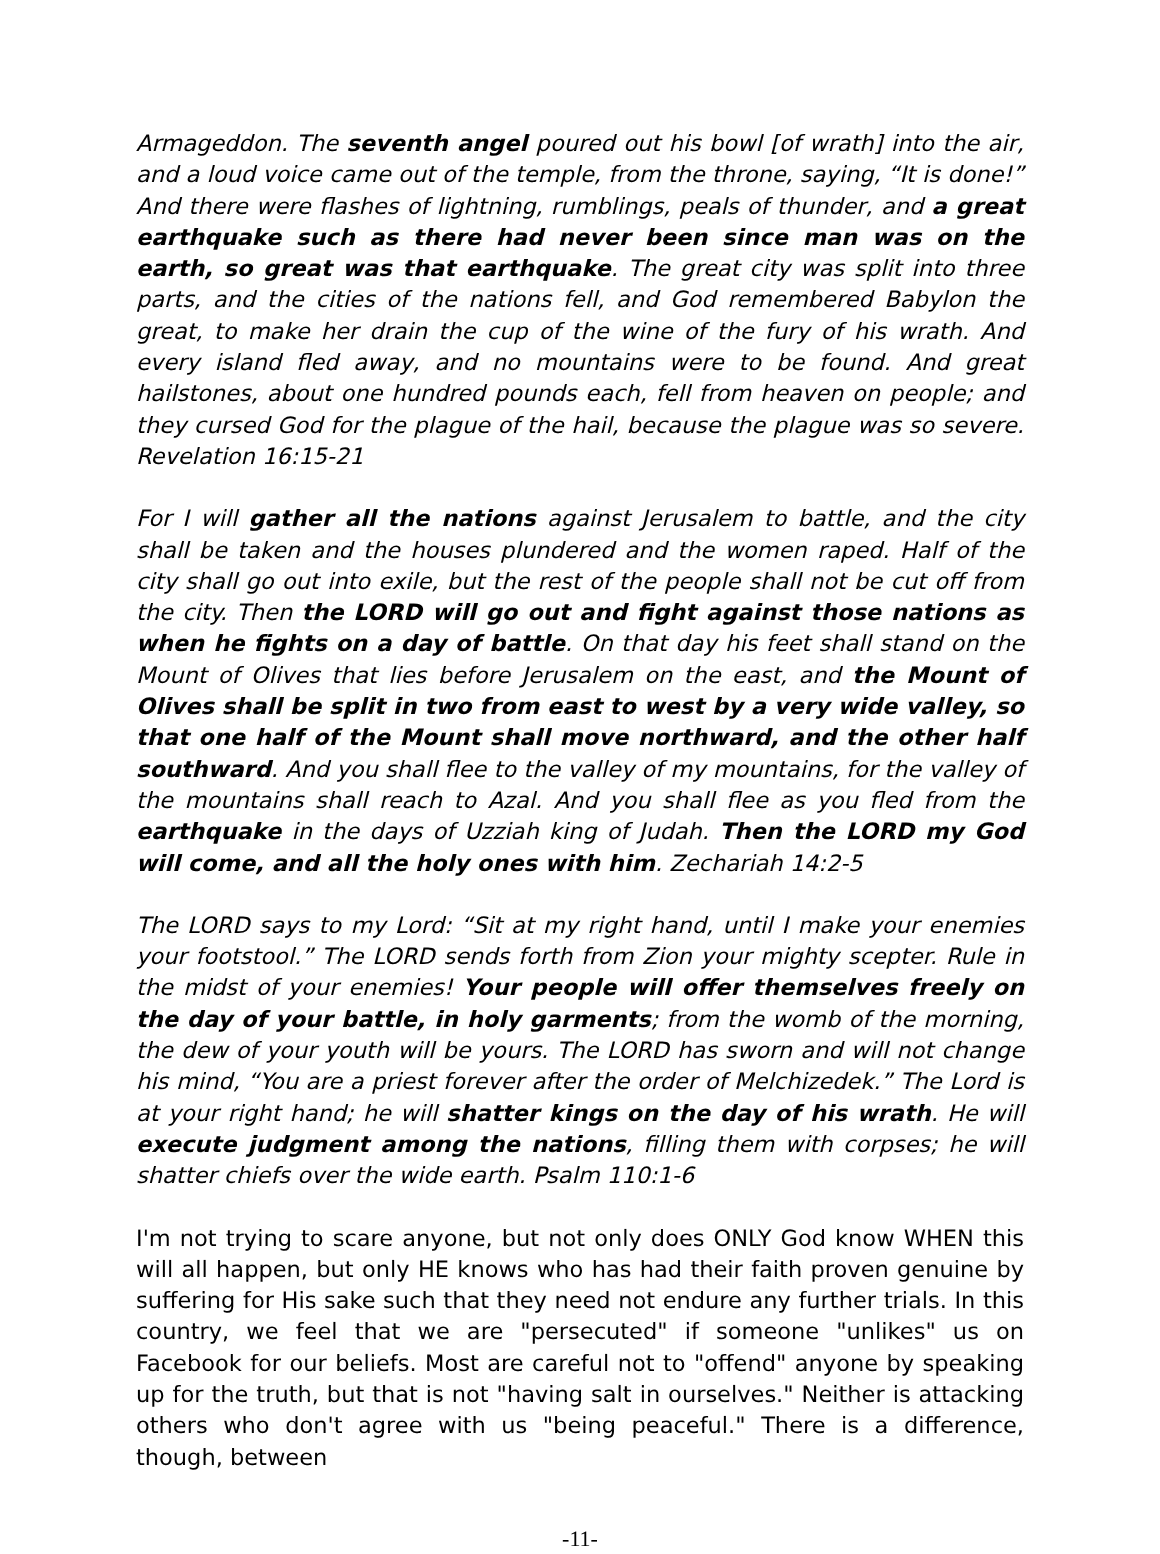Armageddon. The seventh angel poured out his bowl [of wrath] into the air, and a loud voice came out of the temple, from the throne, saying, “It is done!” And there were flashes of lightning, rumblings, peals of thunder, and a great earthquake such as there had never been since man was on the earth, so great was that earthquake. The great city was split into three parts, and the cities of the nations fell, and God remembered Babylon the great, to make her drain the cup of the wine of the fury of his wrath. And every island fled away, and no mountains were to be found. And great hailstones, about one hundred pounds each, fell from heaven on people; and they cursed God for the plague of the hail, because the plague was so severe. Revelation 16:15-21
For I will gather all the nations against Jerusalem to battle, and the city shall be taken and the houses plundered and the women raped. Half of the city shall go out into exile, but the rest of the people shall not be cut off from the city. Then the LORD will go out and fight against those nations as when he fights on a day of battle. On that day his feet shall stand on the Mount of Olives that lies before Jerusalem on the east, and the Mount of Olives shall be split in two from east to west by a very wide valley, so that one half of the Mount shall move northward, and the other half southward. And you shall flee to the valley of my mountains, for the valley of the mountains shall reach to Azal. And you shall flee as you fled from the earthquake in the days of Uzziah king of Judah. Then the LORD my God will come, and all the holy ones with him. Zechariah 14:2-5
The LORD says to my Lord: “Sit at my right hand, until I make your enemies your footstool.” The LORD sends forth from Zion your mighty scepter. Rule in the midst of your enemies! Your people will offer themselves freely on the day of your battle, in holy garments; from the womb of the morning, the dew of your youth will be yours. The LORD has sworn and will not change his mind, “You are a priest forever after the order of Melchizedek.” The Lord is at your right hand; he will shatter kings on the day of his wrath. He will execute judgment among the nations, filling them with corpses; he will shatter chiefs over the wide earth. Psalm 110:1-6
I'm not trying to scare anyone, but not only does ONLY God know WHEN this will all happen, but only HE knows who has had their faith proven genuine by suffering for His sake such that they need not endure any further trials. In this country, we feel that we are "persecuted" if someone "unlikes" us on Facebook for our beliefs. Most are careful not to "offend" anyone by speaking up for the truth, but that is not "having salt in ourselves." Neither is attacking others who don't agree with us "being peaceful." There is a difference, though, between
-11-